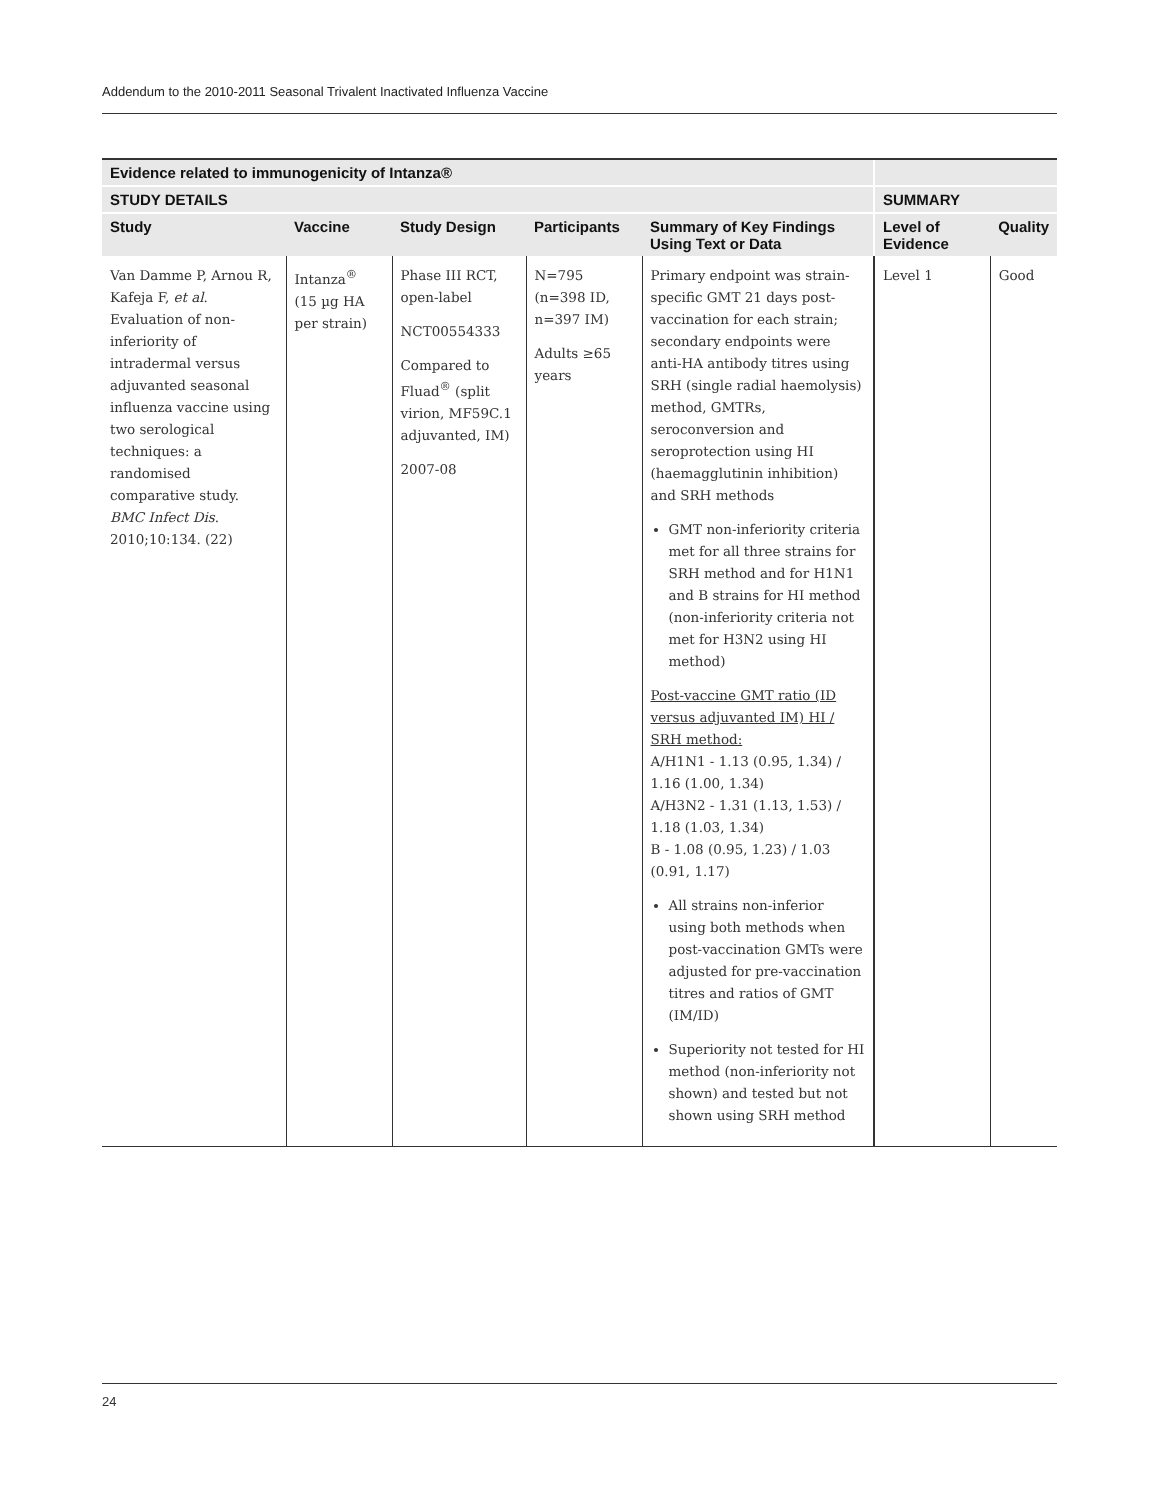Addendum to the 2010-2011 Seasonal Trivalent Inactivated Influenza Vaccine
| Evidence related to immunogenicity of Intanza® | | | | | | |
| --- | --- | --- | --- | --- | --- | --- |
| STUDY DETAILS | | | | | SUMMARY | |
| Study | Vaccine | Study Design | Participants | Summary of Key Findings Using Text or Data | Level of Evidence | Quality |
| Van Damme P, Arnou R, Kafeja F, et al . Evaluation of non-inferiority of intradermal versus adjuvanted seasonal influenza vaccine using two serological techniques: a randomised comparative study. BMC Infect Dis . 2010;10:134. (22) | Intanza<sup>®</sup> (15 µg HA per strain) | Phase III RCT, open-label NCT00554333 Compared to Fluad<sup>®</sup> (split virion, MF59C.1 adjuvanted, IM) 2007-08 | N=795 (n=398 ID, n=397 IM) Adults ≥65 years | Primary endpoint was strain-specific GMT 21 days post-vaccination for each strain; secondary endpoints were anti-HA antibody titres using SRH (single radial haemolysis) method, GMTRs, seroconversion and seroprotection using HI (haemagglutinin inhibition) and SRH methods GMT non-inferiority criteria met for all three strains for SRH method and for H1N1 and B strains for HI method (non-inferiority criteria not met for H3N2 using HI method) Post-vaccine GMT ratio (ID versus adjuvanted IM) HI / SRH method: A/H1N1 - 1.13 (0.95, 1.34) / 1.16 (1.00, 1.34) A/H3N2 - 1.31 (1.13, 1.53) / 1.18 (1.03, 1.34) B - 1.08 (0.95, 1.23) / 1.03 (0.91, 1.17) All strains non-inferior using both methods when post-vaccination GMTs were adjusted for pre-vaccination titres and ratios of GMT (IM/ID) Superiority not tested for HI method (non-inferiority not shown) and tested but not shown using SRH method | Level 1 | Good |
24